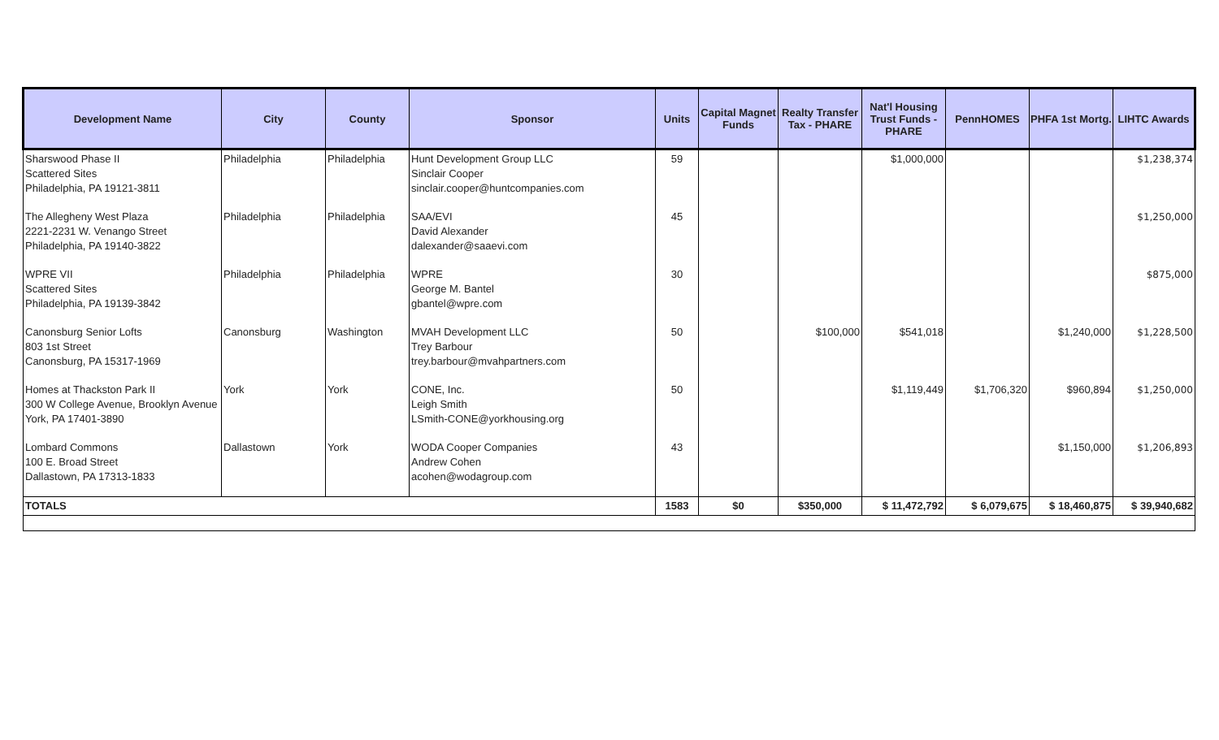| Development Name | City | County | Sponsor | Units | Capital Magnet Funds | Realty Transfer Tax - PHARE | Nat'l Housing Trust Funds - PHARE | PennHOMES | PHFA 1st Mortg. | LIHTC Awards |
| --- | --- | --- | --- | --- | --- | --- | --- | --- | --- | --- |
| Sharswood Phase II Scattered Sites Philadelphia, PA 19121-3811 | Philadelphia | Philadelphia | Hunt Development Group LLC Sinclair Cooper sinclair.cooper@huntcompanies.com | 59 | | | $1,000,000 | | | $1,238,374 |
| The Allegheny West Plaza 2221-2231 W. Venango Street Philadelphia, PA 19140-3822 | Philadelphia | Philadelphia | SAA/EVI David Alexander dalexander@saaevi.com | 45 | | | | | | $1,250,000 |
| WPRE VII Scattered Sites Philadelphia, PA 19139-3842 | Philadelphia | Philadelphia | WPRE George M. Bantel gbantel@wpre.com | 30 | | | | | | $875,000 |
| Canonsburg Senior Lofts 803 1st Street Canonsburg, PA 15317-1969 | Canonsburg | Washington | MVAH Development LLC Trey Barbour trey.barbour@mvahpartners.com | 50 | | $100,000 | $541,018 | | $1,240,000 | $1,228,500 |
| Homes at Thackston Park II 300 W College Avenue, Brooklyn Avenue York, PA 17401-3890 | York | York | CONE, Inc. Leigh Smith LSmith-CONE@yorkhousing.org | 50 | | | $1,119,449 | $1,706,320 | $960,894 | $1,250,000 |
| Lombard Commons 100 E. Broad Street Dallastown, PA 17313-1833 | Dallastown | York | WODA Cooper Companies Andrew Cohen acohen@wodagroup.com | 43 | | | | | $1,150,000 | $1,206,893 |
| TOTALS | | | | 1583 | $0 | $350,000 | $ 11,472,792 | $ 6,079,675 | $ 18,460,875 | $ 39,940,682 |